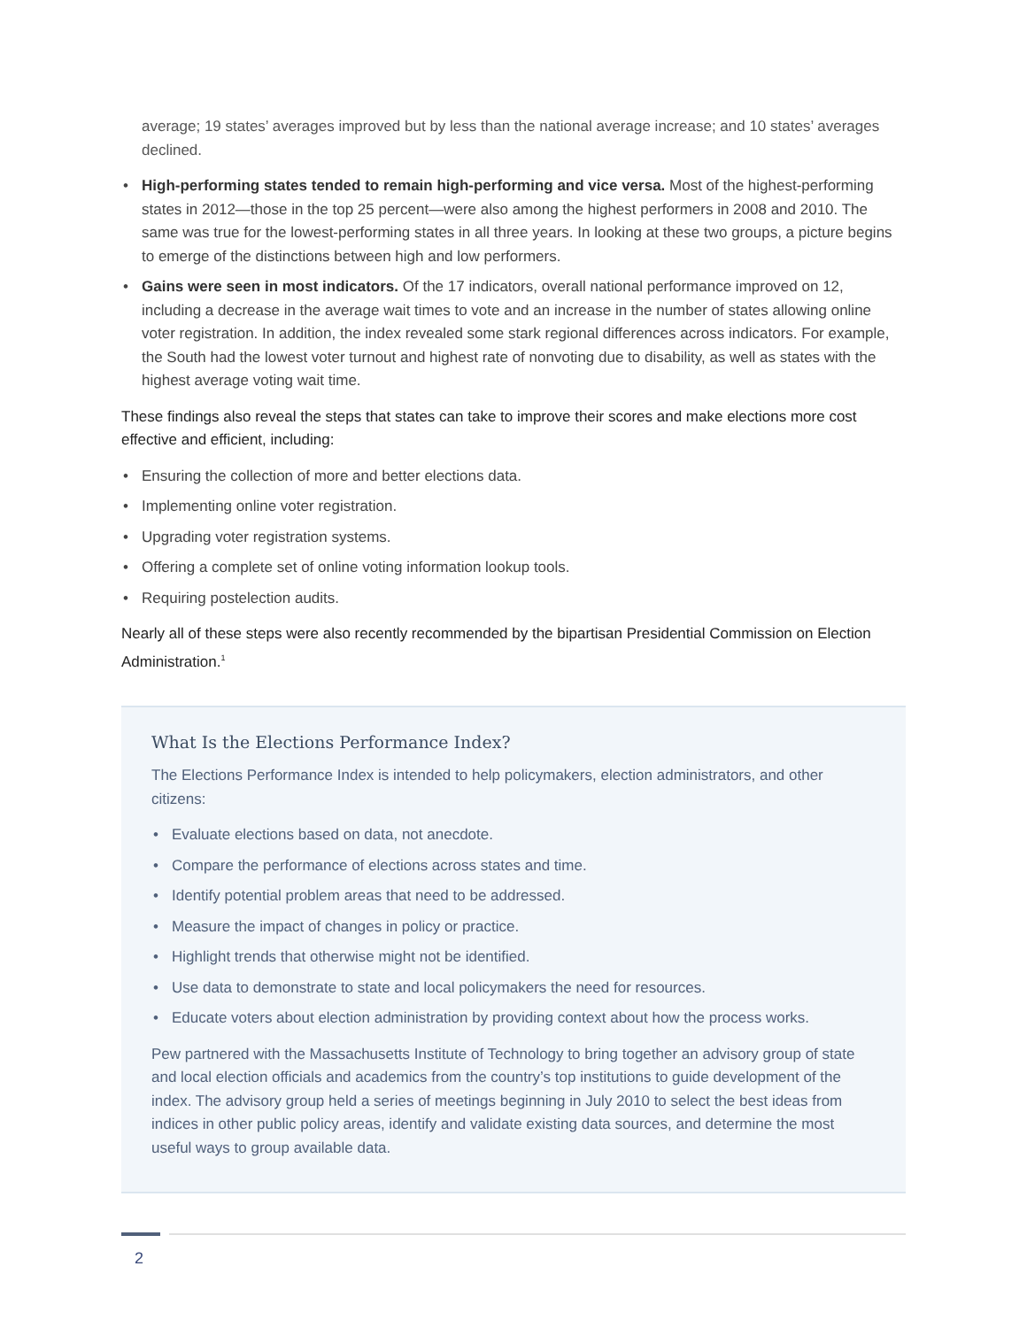average; 19 states’ averages improved but by less than the national average increase; and 10 states’ averages declined.
• High-performing states tended to remain high-performing and vice versa. Most of the highest-performing states in 2012—those in the top 25 percent—were also among the highest performers in 2008 and 2010. The same was true for the lowest-performing states in all three years. In looking at these two groups, a picture begins to emerge of the distinctions between high and low performers.
• Gains were seen in most indicators. Of the 17 indicators, overall national performance improved on 12, including a decrease in the average wait times to vote and an increase in the number of states allowing online voter registration. In addition, the index revealed some stark regional differences across indicators. For example, the South had the lowest voter turnout and highest rate of nonvoting due to disability, as well as states with the highest average voting wait time.
These findings also reveal the steps that states can take to improve their scores and make elections more cost effective and efficient, including:
• Ensuring the collection of more and better elections data.
• Implementing online voter registration.
• Upgrading voter registration systems.
• Offering a complete set of online voting information lookup tools.
• Requiring postelection audits.
Nearly all of these steps were also recently recommended by the bipartisan Presidential Commission on Election Administration.<sup>1</sup>
What Is the Elections Performance Index?
The Elections Performance Index is intended to help policymakers, election administrators, and other citizens:
• Evaluate elections based on data, not anecdote.
• Compare the performance of elections across states and time.
• Identify potential problem areas that need to be addressed.
• Measure the impact of changes in policy or practice.
• Highlight trends that otherwise might not be identified.
• Use data to demonstrate to state and local policymakers the need for resources.
• Educate voters about election administration by providing context about how the process works.
Pew partnered with the Massachusetts Institute of Technology to bring together an advisory group of state and local election officials and academics from the country’s top institutions to guide development of the index. The advisory group held a series of meetings beginning in July 2010 to select the best ideas from indices in other public policy areas, identify and validate existing data sources, and determine the most useful ways to group available data.
2